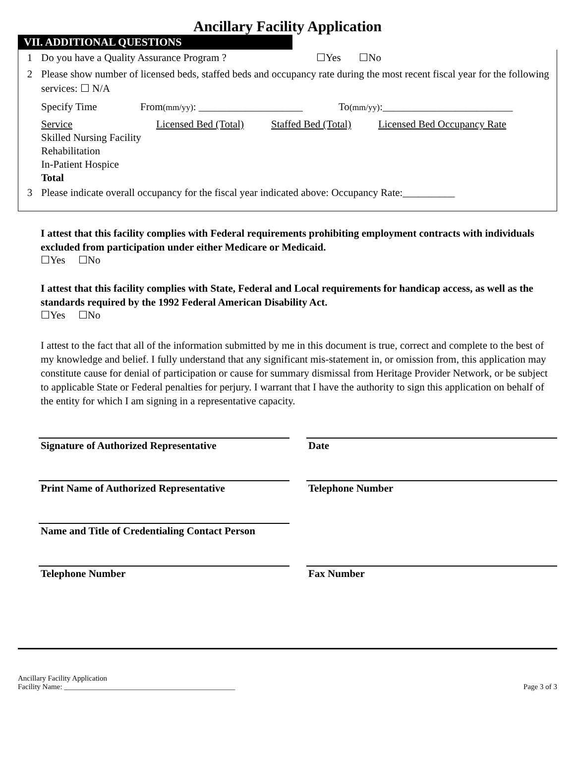Ancillary Facility Application
VII. ADDITIONAL QUESTIONS
1 Do you have a Quality Assurance Program ? ☐Yes ☐No
2 Please show number of licensed beds, staffed beds and occupancy rate during the most recent fiscal year for the following services: ☐ N/A
Specify Time From(mm/yy): ____________________ To(mm/yy):_________________________
| Service | Licensed Bed (Total) | Staffed Bed (Total) | Licensed Bed Occupancy Rate |
| Skilled Nursing Facility | | | |
| Rehabilitation | | | |
| In-Patient Hospice | | | |
| Total | | | |
3 Please indicate overall occupancy for the fiscal year indicated above: Occupancy Rate:__________
I attest that this facility complies with Federal requirements prohibiting employment contracts with individuals excluded from participation under either Medicare or Medicaid.
☐Yes ☐No
I attest that this facility complies with State, Federal and Local requirements for handicap access, as well as the standards required by the 1992 Federal American Disability Act.
☐Yes ☐No
I attest to the fact that all of the information submitted by me in this document is true, correct and complete to the best of my knowledge and belief. I fully understand that any significant mis-statement in, or omission from, this application may constitute cause for denial of participation or cause for summary dismissal from Heritage Provider Network, or be subject to applicable State or Federal penalties for perjury. I warrant that I have the authority to sign this application on behalf of the entity for which I am signing in a representative capacity.
Signature of Authorized Representative Date
Print Name of Authorized Representative Telephone Number
Name and Title of Credentialing Contact Person
Telephone Number Fax Number
Ancillary Facility Application
Facility Name: ______________________________________________
Page 3 of 3